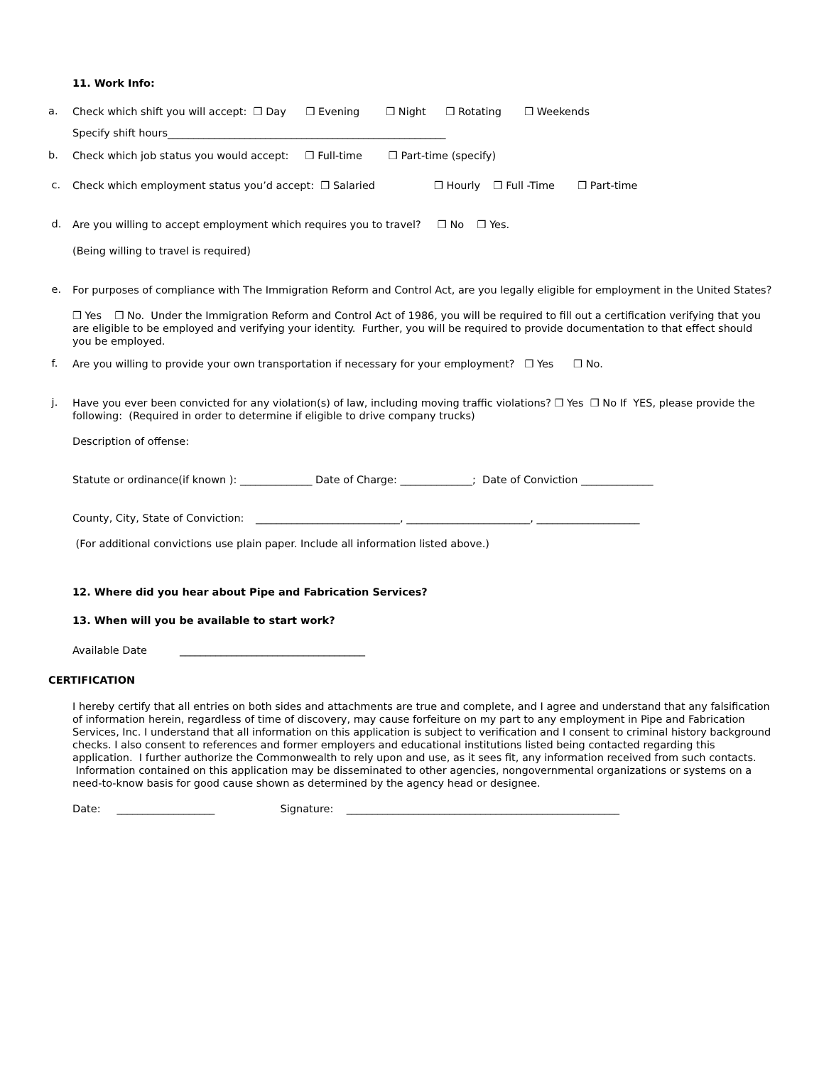11. Work Info:
a.
Check which shift you will accept: ❒ Day ❒ Evening ❒ Night ❒ Rotating ❒ Weekends
Specify shift hours______________________________________________________
b.
Check which job status you would accept: ❒ Full-time ❒ Part-time (specify)
c.
Check which employment status you’d accept: ❒ Salaried ❒ Hourly ❒ Full -Time ❒ Part-time
d.
Are you willing to accept employment which requires you to travel? ❒ No ❒ Yes.
(Being willing to travel is required)
e.
For purposes of compliance with The Immigration Reform and Control Act, are you legally eligible for employment in the United States?
❒ Yes ❒ No. Under the Immigration Reform and Control Act of 1986, you will be required to fill out a certification verifying that you are eligible to be employed and verifying your identity. Further, you will be required to provide documentation to that effect should you be employed.
f.
Are you willing to provide your own transportation if necessary for your employment? ❒ Yes ❒ No.
j.
Have you ever been convicted for any violation(s) of law, including moving traffic violations? ❒ Yes ❒ No If YES, please provide the following: (Required in order to determine if eligible to drive company trucks)
Description of offense:
Statute or ordinance(if known ): ______________ Date of Charge: ______________; Date of Conviction ______________
County, City, State of Conviction:
____________________________, ________________________, ____________________
(For additional convictions use plain paper. Include all information listed above.)
12. Where did you hear about Pipe and Fabrication Services?
13. When will you be available to start work?
Available Date ____________________________________
CERTIFICATION
I hereby certify that all entries on both sides and attachments are true and complete, and I agree and understand that any falsification of information herein, regardless of time of discovery, may cause forfeiture on my part to any employment in Pipe and Fabrication Services, Inc. I understand that all information on this application is subject to verification and I consent to criminal history background checks. I also consent to references and former employers and educational institutions listed being contacted regarding this application. I further authorize the Commonwealth to rely upon and use, as it sees fit, any information received from such contacts. Information contained on this application may be disseminated to other agencies, nongovernmental organizations or systems on a need-to-know basis for good cause shown as determined by the agency head or designee.
Date: ___________________ Signature: _____________________________________________________